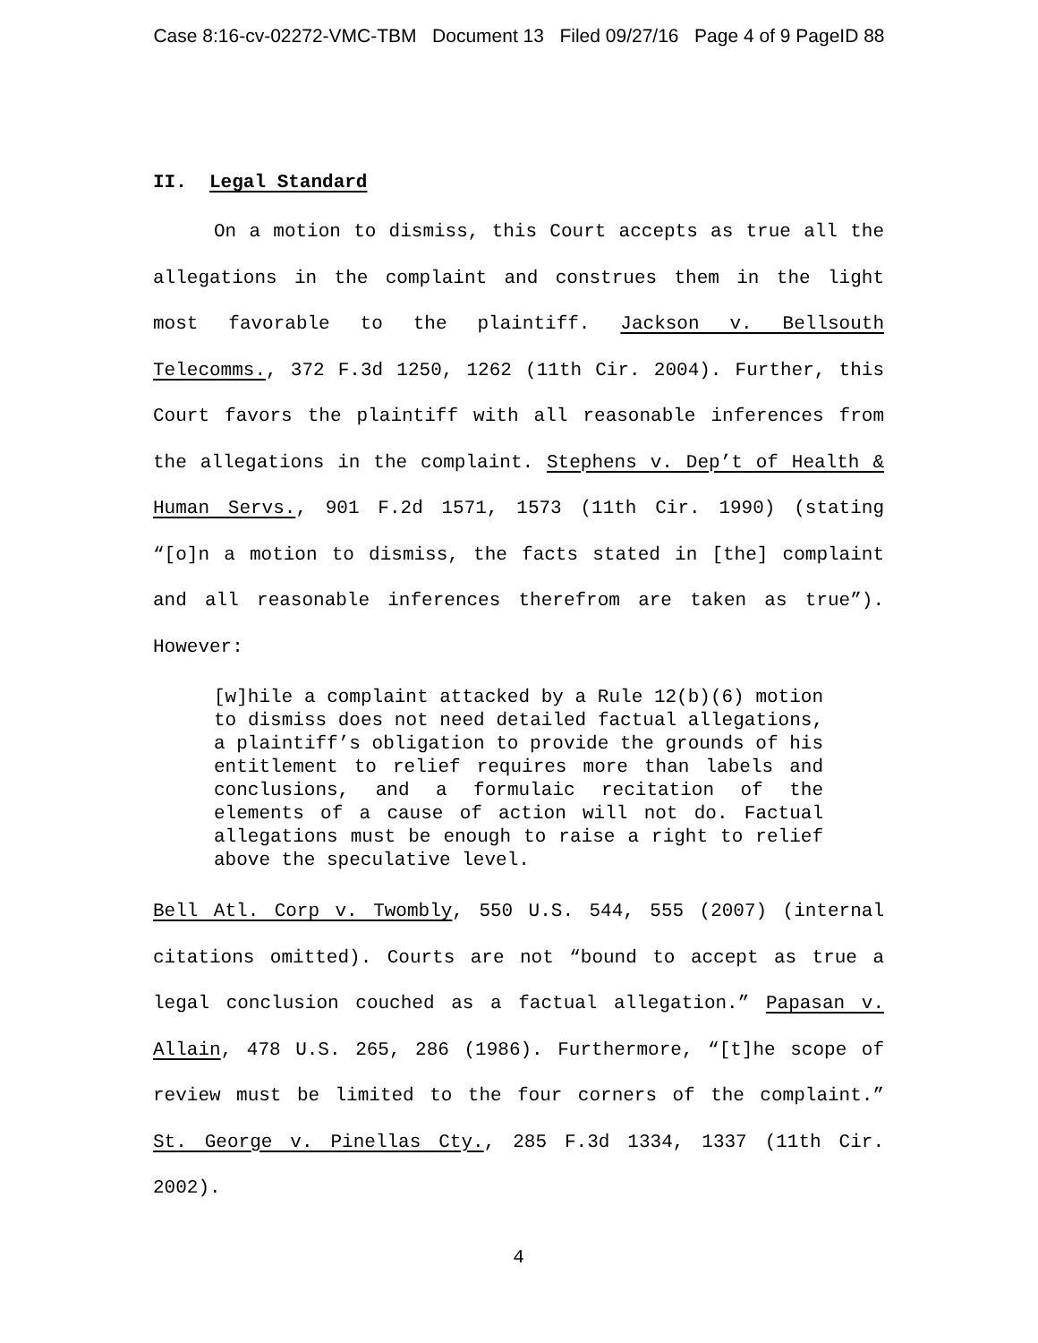Case 8:16-cv-02272-VMC-TBM Document 13 Filed 09/27/16 Page 4 of 9 PageID 88
II. Legal Standard
On a motion to dismiss, this Court accepts as true all the allegations in the complaint and construes them in the light most favorable to the plaintiff. Jackson v. Bellsouth Telecomms., 372 F.3d 1250, 1262 (11th Cir. 2004). Further, this Court favors the plaintiff with all reasonable inferences from the allegations in the complaint. Stephens v. Dep’t of Health & Human Servs., 901 F.2d 1571, 1573 (11th Cir. 1990) (stating “[o]n a motion to dismiss, the facts stated in [the] complaint and all reasonable inferences therefrom are taken as true”). However:
[w]hile a complaint attacked by a Rule 12(b)(6) motion to dismiss does not need detailed factual allegations, a plaintiff’s obligation to provide the grounds of his entitlement to relief requires more than labels and conclusions, and a formulaic recitation of the elements of a cause of action will not do. Factual allegations must be enough to raise a right to relief above the speculative level.
Bell Atl. Corp v. Twombly, 550 U.S. 544, 555 (2007) (internal citations omitted). Courts are not “bound to accept as true a legal conclusion couched as a factual allegation.” Papasan v. Allain, 478 U.S. 265, 286 (1986). Furthermore, “[t]he scope of review must be limited to the four corners of the complaint.” St. George v. Pinellas Cty., 285 F.3d 1334, 1337 (11th Cir. 2002).
4